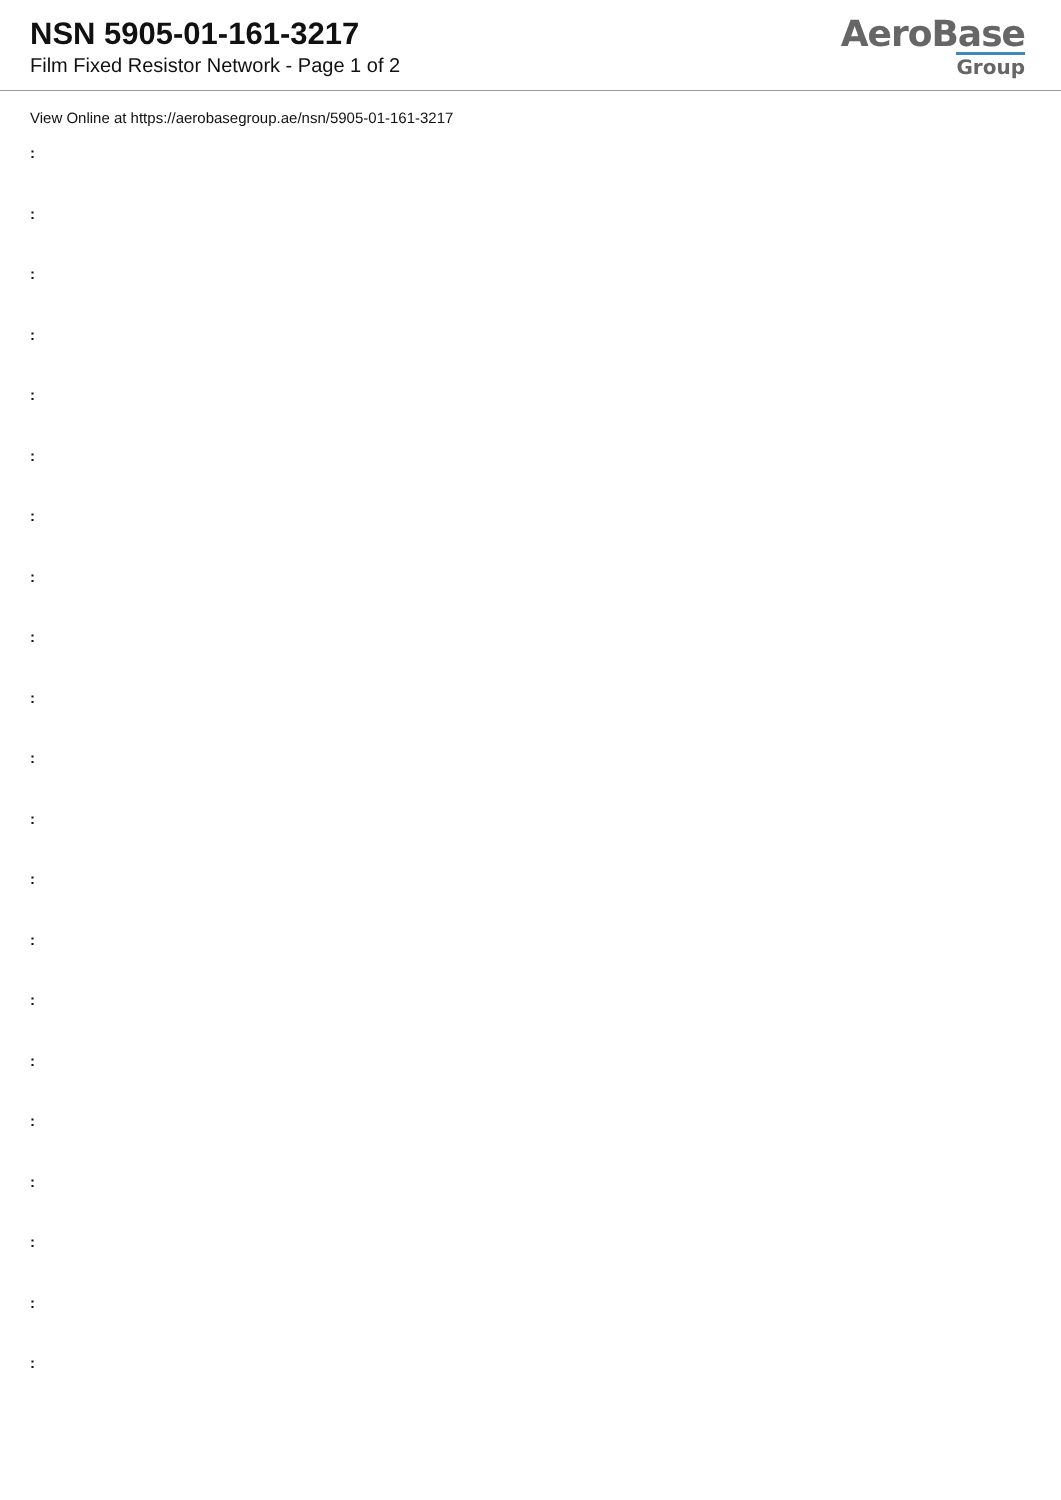NSN 5905-01-161-3217
Film Fixed Resistor Network - Page 1 of 2
AeroBase
Group
View Online at https://aerobasegroup.ae/nsn/5905-01-161-3217
:
:
:
:
:
:
:
:
:
:
:
:
:
:
:
:
:
:
:
:
: